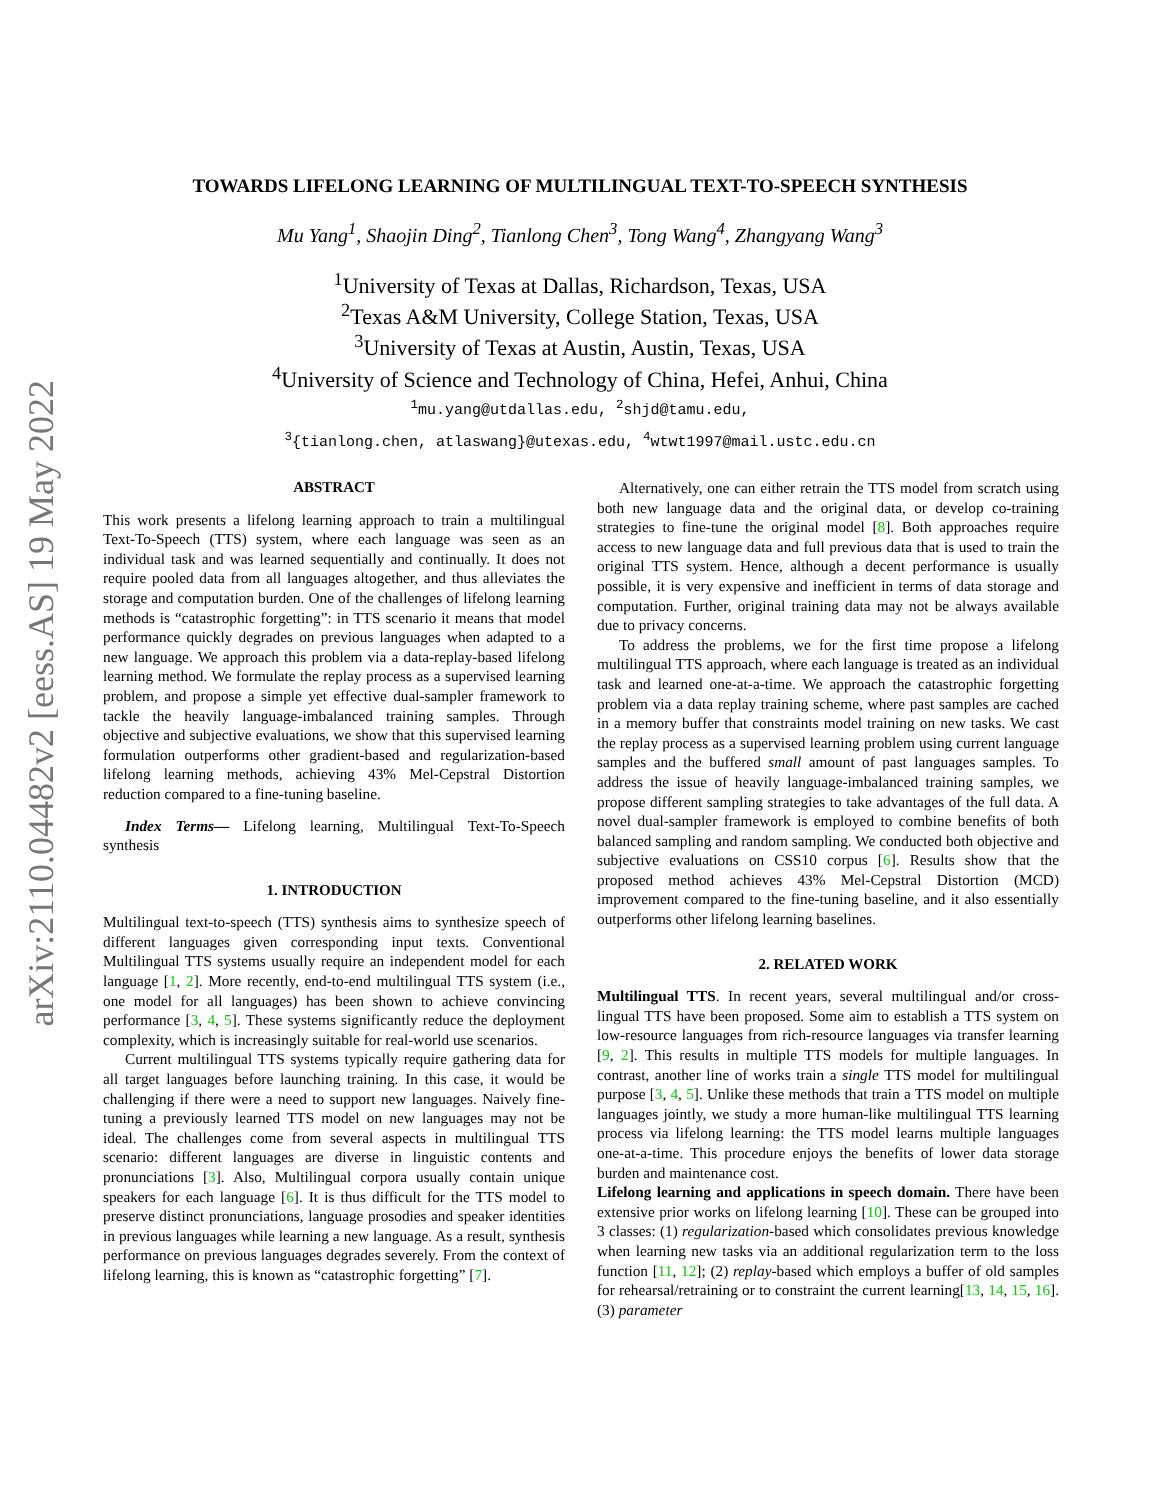arXiv:2110.04482v2 [eess.AS] 19 May 2022
TOWARDS LIFELONG LEARNING OF MULTILINGUAL TEXT-TO-SPEECH SYNTHESIS
Mu Yang<sup>1</sup>, Shaojin Ding<sup>2</sup>, Tianlong Chen<sup>3</sup>, Tong Wang<sup>4</sup>, Zhangyang Wang<sup>3</sup>
<sup>1</sup> University of Texas at Dallas, Richardson, Texas, USA
<sup>2</sup> Texas A&M University, College Station, Texas, USA
<sup>3</sup> University of Texas at Austin, Austin, Texas, USA
<sup>4</sup> University of Science and Technology of China, Hefei, Anhui, China
<sup>1</sup> mu.yang@utdallas.edu, <sup>2</sup>shjd@tamu.edu,
<sup>3</sup>{tianlong.chen, atlaswang}@utexas.edu, <sup>4</sup>wtwt1997@mail.ustc.edu.cn
ABSTRACT
This work presents a lifelong learning approach to train a multilingual Text-To-Speech (TTS) system, where each language was seen as an individual task and was learned sequentially and continually. It does not require pooled data from all languages altogether, and thus alleviates the storage and computation burden. One of the challenges of lifelong learning methods is “catastrophic forgetting”: in TTS scenario it means that model performance quickly degrades on previous languages when adapted to a new language. We approach this problem via a data-replay-based lifelong learning method. We formulate the replay process as a supervised learning problem, and propose a simple yet effective dual-sampler framework to tackle the heavily language-imbalanced training samples. Through objective and subjective evaluations, we show that this supervised learning formulation outperforms other gradient-based and regularization-based lifelong learning methods, achieving 43% Mel-Cepstral Distortion reduction compared to a fine-tuning baseline.
Index Terms— Lifelong learning, Multilingual Text-To-Speech synthesis
1. INTRODUCTION
Multilingual text-to-speech (TTS) synthesis aims to synthesize speech of different languages given corresponding input texts. Conventional Multilingual TTS systems usually require an independent model for each language [1, 2]. More recently, end-to-end multilingual TTS system (i.e., one model for all languages) has been shown to achieve convincing performance [3, 4, 5]. These systems significantly reduce the deployment complexity, which is increasingly suitable for real-world use scenarios.
Current multilingual TTS systems typically require gathering data for all target languages before launching training. In this case, it would be challenging if there were a need to support new languages. Naively fine-tuning a previously learned TTS model on new languages may not be ideal. The challenges come from several aspects in multilingual TTS scenario: different languages are diverse in linguistic contents and pronunciations [3]. Also, Multilingual corpora usually contain unique speakers for each language [6]. It is thus difficult for the TTS model to preserve distinct pronunciations, language prosodies and speaker identities in previous languages while learning a new language. As a result, synthesis performance on previous languages degrades severely. From the context of lifelong learning, this is known as “catastrophic forgetting” [7].
Alternatively, one can either retrain the TTS model from scratch using both new language data and the original data, or develop co-training strategies to fine-tune the original model [8]. Both approaches require access to new language data and full previous data that is used to train the original TTS system. Hence, although a decent performance is usually possible, it is very expensive and inefficient in terms of data storage and computation. Further, original training data may not be always available due to privacy concerns.
To address the problems, we for the first time propose a lifelong multilingual TTS approach, where each language is treated as an individual task and learned one-at-a-time. We approach the catastrophic forgetting problem via a data replay training scheme, where past samples are cached in a memory buffer that constraints model training on new tasks. We cast the replay process as a supervised learning problem using current language samples and the buffered small amount of past languages samples. To address the issue of heavily language-imbalanced training samples, we propose different sampling strategies to take advantages of the full data. A novel dual-sampler framework is employed to combine benefits of both balanced sampling and random sampling. We conducted both objective and subjective evaluations on CSS10 corpus [6]. Results show that the proposed method achieves 43% Mel-Cepstral Distortion (MCD) improvement compared to the fine-tuning baseline, and it also essentially outperforms other lifelong learning baselines.
2. RELATED WORK
Multilingual TTS. In recent years, several multilingual and/or cross-lingual TTS have been proposed. Some aim to establish a TTS system on low-resource languages from rich-resource languages via transfer learning [9, 2]. This results in multiple TTS models for multiple languages. In contrast, another line of works train a single TTS model for multilingual purpose [3, 4, 5]. Unlike these methods that train a TTS model on multiple languages jointly, we study a more human-like multilingual TTS learning process via lifelong learning: the TTS model learns multiple languages one-at-a-time. This procedure enjoys the benefits of lower data storage burden and maintenance cost.
Lifelong learning and applications in speech domain. There have been extensive prior works on lifelong learning [10]. These can be grouped into 3 classes: (1) regularization-based which consolidates previous knowledge when learning new tasks via an additional regularization term to the loss function [11, 12]; (2) replay-based which employs a buffer of old samples for rehearsal/retraining or to constraint the current learning[13, 14, 15, 16]. (3) parameter